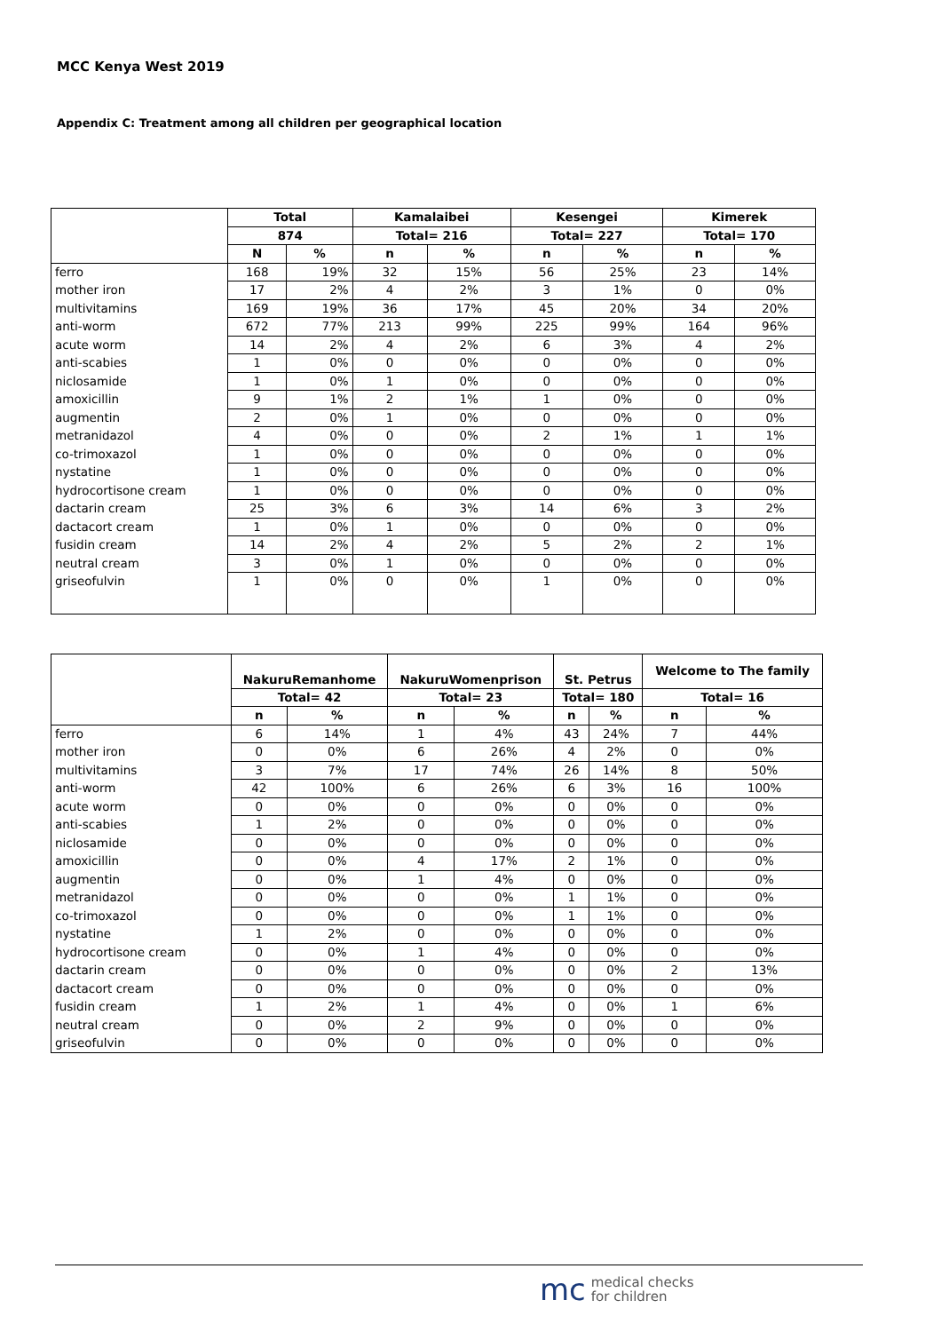MCC Kenya West 2019
Appendix C: Treatment among all children per geographical location
| | Total | | Kamalaibei | | Kesengei | | Kimerek | |
| --- | --- | --- | --- | --- | --- | --- | --- | --- |
| | 874 | | Total= 216 | | Total= 227 | | Total= 170 | |
| | N | % | n | % | n | % | n | % |
| ferro | 168 | 19% | 32 | 15% | 56 | 25% | 23 | 14% |
| mother iron | 17 | 2% | 4 | 2% | 3 | 1% | 0 | 0% |
| multivitamins | 169 | 19% | 36 | 17% | 45 | 20% | 34 | 20% |
| anti-worm | 672 | 77% | 213 | 99% | 225 | 99% | 164 | 96% |
| acute worm | 14 | 2% | 4 | 2% | 6 | 3% | 4 | 2% |
| anti-scabies | 1 | 0% | 0 | 0% | 0 | 0% | 0 | 0% |
| niclosamide | 1 | 0% | 1 | 0% | 0 | 0% | 0 | 0% |
| amoxicillin | 9 | 1% | 2 | 1% | 1 | 0% | 0 | 0% |
| augmentin | 2 | 0% | 1 | 0% | 0 | 0% | 0 | 0% |
| metranidazol | 4 | 0% | 0 | 0% | 2 | 1% | 1 | 1% |
| co-trimoxazol | 1 | 0% | 0 | 0% | 0 | 0% | 0 | 0% |
| nystatine | 1 | 0% | 0 | 0% | 0 | 0% | 0 | 0% |
| hydrocortisone cream | 1 | 0% | 0 | 0% | 0 | 0% | 0 | 0% |
| dactarin cream | 25 | 3% | 6 | 3% | 14 | 6% | 3 | 2% |
| dactacort cream | 1 | 0% | 1 | 0% | 0 | 0% | 0 | 0% |
| fusidin cream | 14 | 2% | 4 | 2% | 5 | 2% | 2 | 1% |
| neutral cream | 3 | 0% | 1 | 0% | 0 | 0% | 0 | 0% |
| griseofulvin | 1 | 0% | 0 | 0% | 1 | 0% | 0 | 0% |
| | NakuruRemanhome | | NakuruWomenprison | | St. Petrus | | Welcome to The family | |
| --- | --- | --- | --- | --- | --- | --- | --- | --- |
| | Total= 42 | | Total= 23 | | Total= 180 | | Total= 16 | |
| | n | % | n | % | n | % | n | % |
| ferro | 6 | 14% | 1 | 4% | 43 | 24% | 7 | 44% |
| mother iron | 0 | 0% | 6 | 26% | 4 | 2% | 0 | 0% |
| multivitamins | 3 | 7% | 17 | 74% | 26 | 14% | 8 | 50% |
| anti-worm | 42 | 100% | 6 | 26% | 6 | 3% | 16 | 100% |
| acute worm | 0 | 0% | 0 | 0% | 0 | 0% | 0 | 0% |
| anti-scabies | 1 | 2% | 0 | 0% | 0 | 0% | 0 | 0% |
| niclosamide | 0 | 0% | 0 | 0% | 0 | 0% | 0 | 0% |
| amoxicillin | 0 | 0% | 4 | 17% | 2 | 1% | 0 | 0% |
| augmentin | 0 | 0% | 1 | 4% | 0 | 0% | 0 | 0% |
| metranidazol | 0 | 0% | 0 | 0% | 1 | 1% | 0 | 0% |
| co-trimoxazol | 0 | 0% | 0 | 0% | 1 | 1% | 0 | 0% |
| nystatine | 1 | 2% | 0 | 0% | 0 | 0% | 0 | 0% |
| hydrocortisone cream | 0 | 0% | 1 | 4% | 0 | 0% | 0 | 0% |
| dactarin cream | 0 | 0% | 0 | 0% | 0 | 0% | 2 | 13% |
| dactacort cream | 0 | 0% | 0 | 0% | 0 | 0% | 0 | 0% |
| fusidin cream | 1 | 2% | 1 | 4% | 0 | 0% | 1 | 6% |
| neutral cream | 0 | 0% | 2 | 9% | 0 | 0% | 0 | 0% |
| griseofulvin | 0 | 0% | 0 | 0% | 0 | 0% | 0 | 0% |
mc medical checks
for children